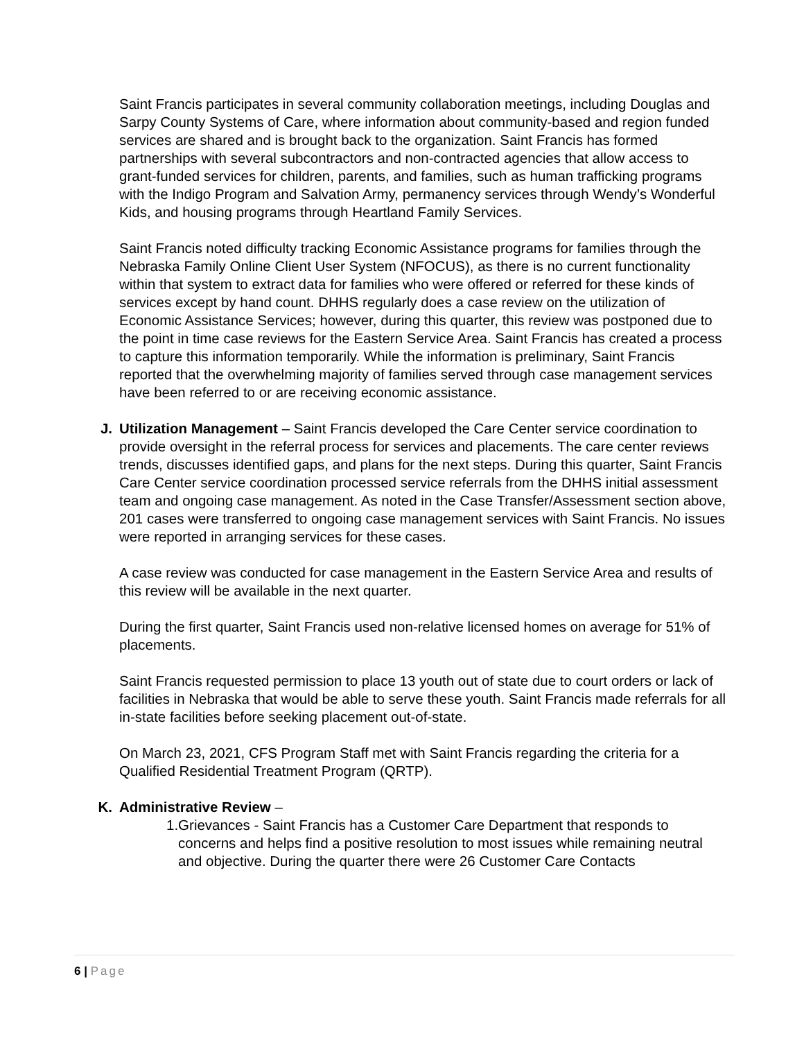Saint Francis participates in several community collaboration meetings, including Douglas and Sarpy County Systems of Care, where information about community-based and region funded services are shared and is brought back to the organization. Saint Francis has formed partnerships with several subcontractors and non-contracted agencies that allow access to grant-funded services for children, parents, and families, such as human trafficking programs with the Indigo Program and Salvation Army, permanency services through Wendy’s Wonderful Kids, and housing programs through Heartland Family Services.
Saint Francis noted difficulty tracking Economic Assistance programs for families through the Nebraska Family Online Client User System (NFOCUS), as there is no current functionality within that system to extract data for families who were offered or referred for these kinds of services except by hand count. DHHS regularly does a case review on the utilization of Economic Assistance Services; however, during this quarter, this review was postponed due to the point in time case reviews for the Eastern Service Area. Saint Francis has created a process to capture this information temporarily. While the information is preliminary, Saint Francis reported that the overwhelming majority of families served through case management services have been referred to or are receiving economic assistance.
J. Utilization Management – Saint Francis developed the Care Center service coordination to provide oversight in the referral process for services and placements. The care center reviews trends, discusses identified gaps, and plans for the next steps. During this quarter, Saint Francis Care Center service coordination processed service referrals from the DHHS initial assessment team and ongoing case management. As noted in the Case Transfer/Assessment section above, 201 cases were transferred to ongoing case management services with Saint Francis. No issues were reported in arranging services for these cases.
A case review was conducted for case management in the Eastern Service Area and results of this review will be available in the next quarter.
During the first quarter, Saint Francis used non-relative licensed homes on average for 51% of placements.
Saint Francis requested permission to place 13 youth out of state due to court orders or lack of facilities in Nebraska that would be able to serve these youth. Saint Francis made referrals for all in-state facilities before seeking placement out-of-state.
On March 23, 2021, CFS Program Staff met with Saint Francis regarding the criteria for a Qualified Residential Treatment Program (QRTP).
K. Administrative Review –
1. Grievances - Saint Francis has a Customer Care Department that responds to concerns and helps find a positive resolution to most issues while remaining neutral and objective. During the quarter there were 26 Customer Care Contacts
6 | Page